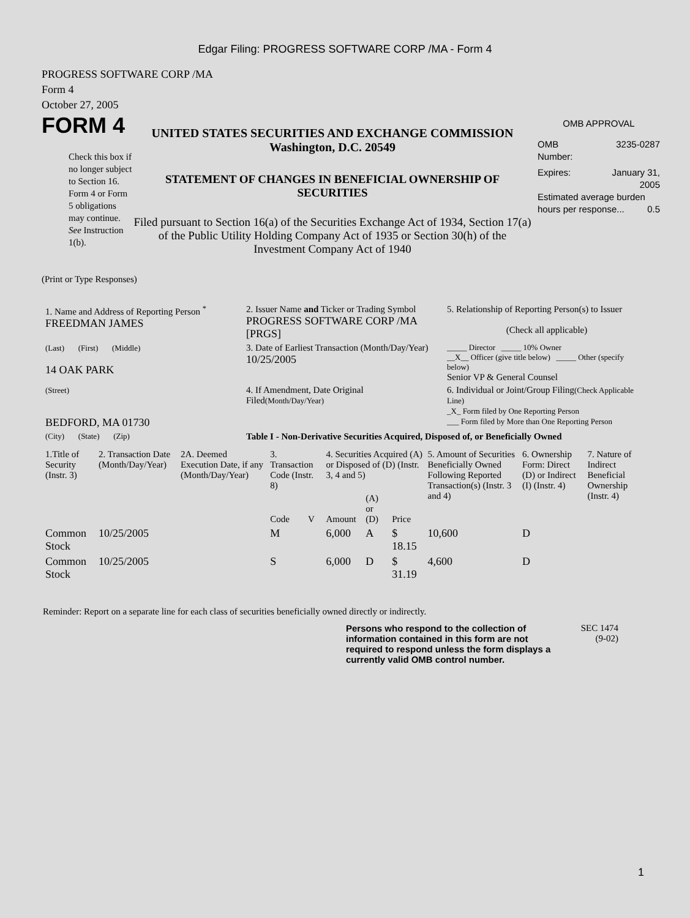Edgar Filing: PROGRESS SOFTWARE CORP /MA - Form 4
PROGRESS SOFTWARE CORP /MA
Form 4
October 27, 2005
FORM 4
Check this box if no longer subject to Section 16. Form 4 or Form 5 obligations may continue. See Instruction 1(b).
UNITED STATES SECURITIES AND EXCHANGE COMMISSION
Washington, D.C. 20549
STATEMENT OF CHANGES IN BENEFICIAL OWNERSHIP OF SECURITIES
Filed pursuant to Section 16(a) of the Securities Exchange Act of 1934, Section 17(a) of the Public Utility Holding Company Act of 1935 or Section 30(h) of the Investment Company Act of 1940
OMB APPROVAL
OMB
Number: 3235-0287
Expires: January 31,
2005
Estimated average burden hours per response... 0.5
(Print or Type Responses)
| 1. Name and Address of Reporting Person <sup>*</sup> FREEDMAN JAMES | 2. Issuer Name and Ticker or Trading Symbol PROGRESS SOFTWARE CORP /MA [PRGS] | 5. Relationship of Reporting Person(s) to Issuer (Check all applicable) |
| (Last) (First) (Middle) 14 OAK PARK | 3. Date of Earliest Transaction (Month/Day/Year) 10/25/2005 | _____ Director _____ 10% Owner __X__ Officer (give title below) _____ Other (specify below) Senior VP & General Counsel |
| (Street) BEDFORD, MA 01730 | 4. If Amendment, Date Original Filed (Month/Day/Year) | 6. Individual or Joint/Group Filing (Check Applicable Line) _X_ Form filed by One Reporting Person ___ Form filed by More than One Reporting Person |
| (City) (State) (Zip) | Table I - Non-Derivative Securities Acquired, Disposed of, or Beneficially Owned | |
| 1.Title of Security (Instr. 3) | 2. Transaction Date (Month/Day/Year) | 2A. Deemed Execution Date, if any (Month/Day/Year) | 3. Transaction Code (Instr. 8) | | 4. Securities Acquired (A) or Disposed of (D) (Instr. 3, 4 and 5) | | | 5. Amount of Securities Beneficially Owned Following Reported Transaction(s) (Instr. 3 and 4) | 6. Ownership Form: Direct (D) or Indirect (I) (Instr. 4) | 7. Nature of Indirect Beneficial Ownership (Instr. 4) |
| --- | --- | --- | --- | --- | --- | --- | --- | --- | --- | --- |
| | | | Code | V | Amount | (A) or (D) | Price | | | |
| Common Stock | 10/25/2005 | | M | | 6,000 | A | $ 18.15 | 10,600 | D | |
| Common Stock | 10/25/2005 | | S | | 6,000 | D | $ 31.19 | 4,600 | D | |
Reminder: Report on a separate line for each class of securities beneficially owned directly or indirectly.
Persons who respond to the collection of information contained in this form are not required to respond unless the form displays a currently valid OMB control number.
SEC 1474
(9-02)
1